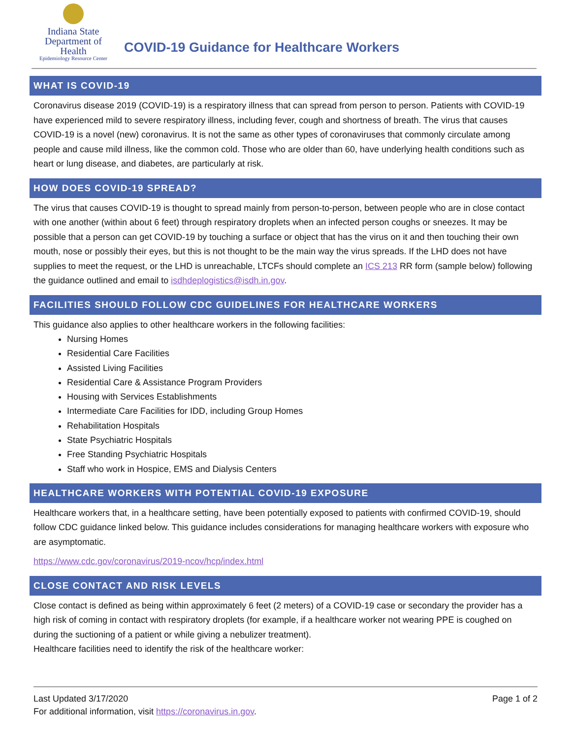Indiana State
Department of Health
Epidemiology Resource Center
COVID-19 Guidance for Healthcare Workers
WHAT IS COVID-19
Coronavirus disease 2019 (COVID-19) is a respiratory illness that can spread from person to person. Patients with COVID-19 have experienced mild to severe respiratory illness, including fever, cough and shortness of breath. The virus that causes COVID-19 is a novel (new) coronavirus. It is not the same as other types of coronaviruses that commonly circulate among people and cause mild illness, like the common cold. Those who are older than 60, have underlying health conditions such as heart or lung disease, and diabetes, are particularly at risk.
HOW DOES COVID-19 SPREAD?
The virus that causes COVID-19 is thought to spread mainly from person-to-person, between people who are in close contact with one another (within about 6 feet) through respiratory droplets when an infected person coughs or sneezes. It may be possible that a person can get COVID-19 by touching a surface or object that has the virus on it and then touching their own mouth, nose or possibly their eyes, but this is not thought to be the main way the virus spreads. If the LHD does not have supplies to meet the request, or the LHD is unreachable, LTCFs should complete an ICS 213 RR form (sample below) following the guidance outlined and email to isdhdeplogistics@isdh.in.gov.
FACILITIES SHOULD FOLLOW CDC GUIDELINES FOR HEALTHCARE WORKERS
This guidance also applies to other healthcare workers in the following facilities:
Nursing Homes
Residential Care Facilities
Assisted Living Facilities
Residential Care & Assistance Program Providers
Housing with Services Establishments
Intermediate Care Facilities for IDD, including Group Homes
Rehabilitation Hospitals
State Psychiatric Hospitals
Free Standing Psychiatric Hospitals
Staff who work in Hospice, EMS and Dialysis Centers
HEALTHCARE WORKERS WITH POTENTIAL COVID-19 EXPOSURE
Healthcare workers that, in a healthcare setting, have been potentially exposed to patients with confirmed COVID-19, should follow CDC guidance linked below. This guidance includes considerations for managing healthcare workers with exposure who are asymptomatic.
https://www.cdc.gov/coronavirus/2019-ncov/hcp/index.html
CLOSE CONTACT AND RISK LEVELS
Close contact is defined as being within approximately 6 feet (2 meters) of a COVID-19 case or secondary the provider has a high risk of coming in contact with respiratory droplets (for example, if a healthcare worker not wearing PPE is coughed on during the suctioning of a patient or while giving a nebulizer treatment).
Healthcare facilities need to identify the risk of the healthcare worker:
Last Updated 3/17/2020 Page 1 of 2
For additional information, visit https://coronavirus.in.gov.